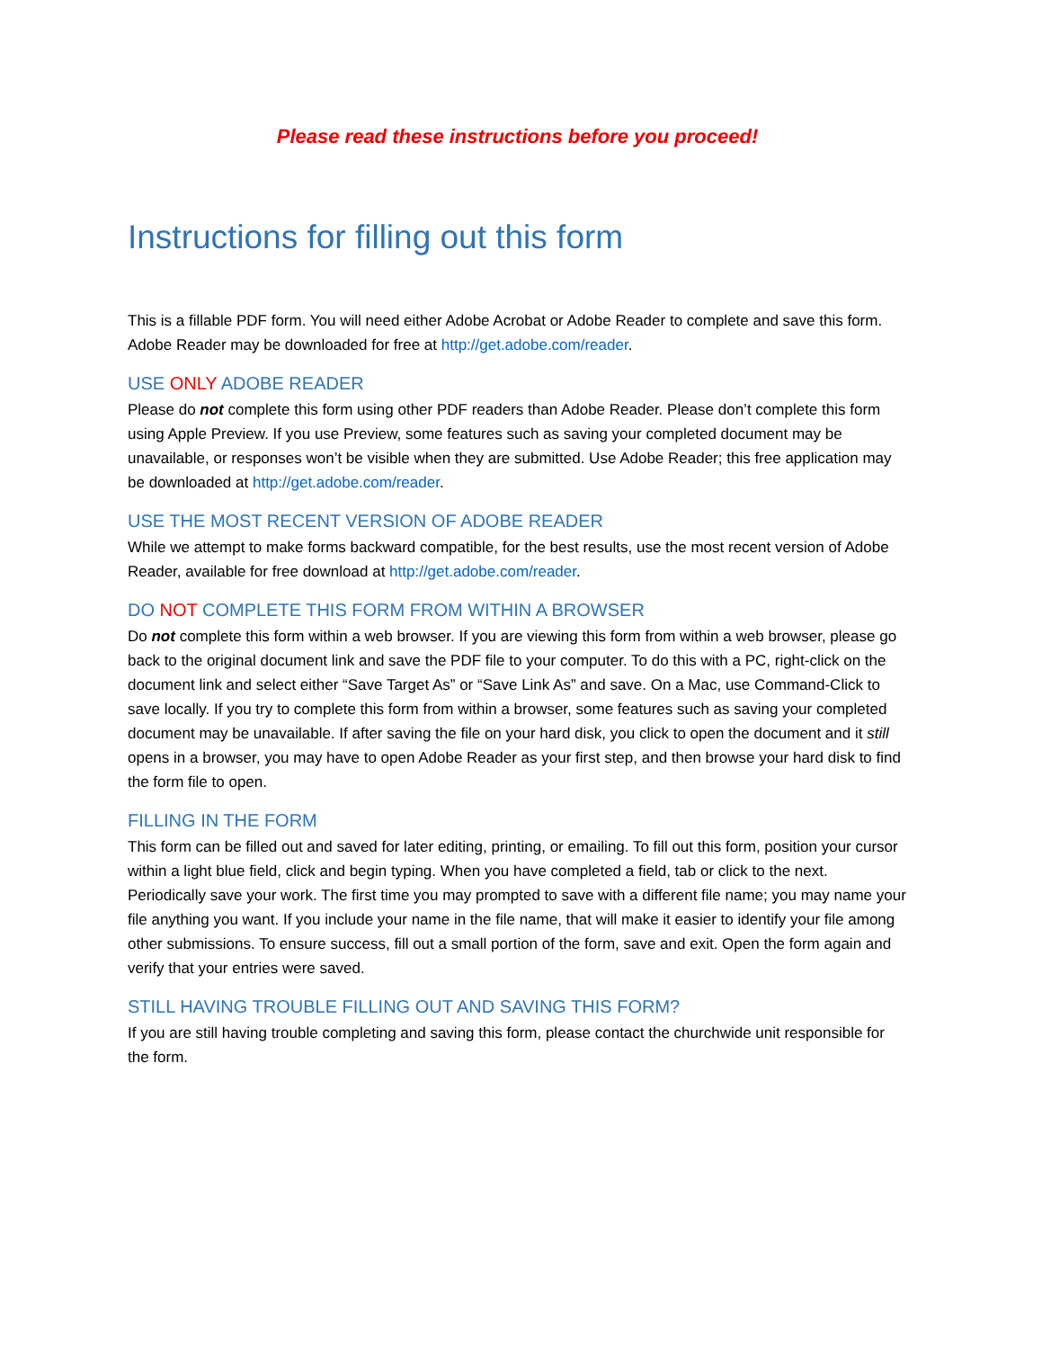Please read these instructions before you proceed!
Instructions for filling out this form
This is a fillable PDF form. You will need either Adobe Acrobat or Adobe Reader to complete and save this form. Adobe Reader may be downloaded for free at http://get.adobe.com/reader.
USE ONLY ADOBE READER
Please do not complete this form using other PDF readers than Adobe Reader. Please don’t complete this form using Apple Preview. If you use Preview, some features such as saving your completed document may be unavailable, or responses won’t be visible when they are submitted. Use Adobe Reader; this free application may be downloaded at http://get.adobe.com/reader.
USE THE MOST RECENT VERSION OF ADOBE READER
While we attempt to make forms backward compatible, for the best results, use the most recent version of Adobe Reader, available for free download at http://get.adobe.com/reader.
DO NOT COMPLETE THIS FORM FROM WITHIN A BROWSER
Do not complete this form within a web browser. If you are viewing this form from within a web browser, please go back to the original document link and save the PDF file to your computer. To do this with a PC, right-click on the document link and select either “Save Target As” or “Save Link As” and save. On a Mac, use Command-Click to save locally. If you try to complete this form from within a browser, some features such as saving your completed document may be unavailable. If after saving the file on your hard disk, you click to open the document and it still opens in a browser, you may have to open Adobe Reader as your first step, and then browse your hard disk to find the form file to open.
FILLING IN THE FORM
This form can be filled out and saved for later editing, printing, or emailing. To fill out this form, position your cursor within a light blue field, click and begin typing. When you have completed a field, tab or click to the next. Periodically save your work. The first time you may prompted to save with a different file name; you may name your file anything you want. If you include your name in the file name, that will make it easier to identify your file among other submissions. To ensure success, fill out a small portion of the form, save and exit. Open the form again and verify that your entries were saved.
STILL HAVING TROUBLE FILLING OUT AND SAVING THIS FORM?
If you are still having trouble completing and saving this form, please contact the churchwide unit responsible for the form.